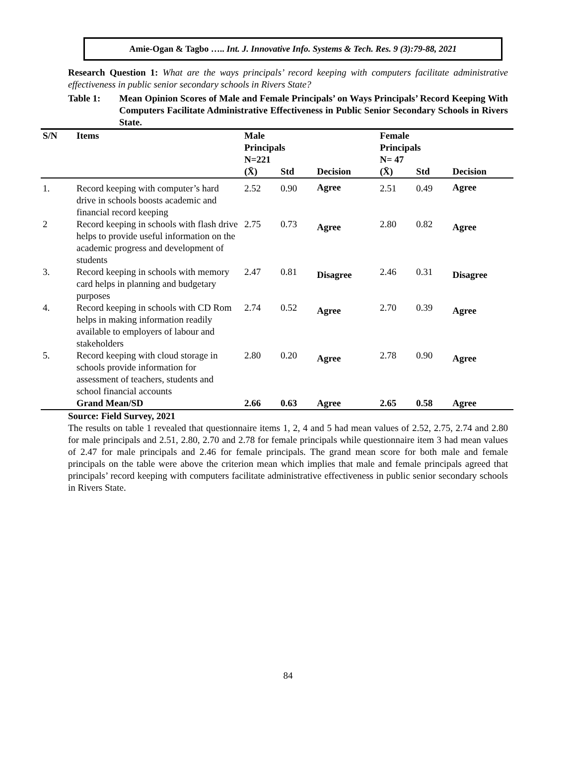Amie-Ogan & Tagbo ….. Int. J. Innovative Info. Systems & Tech. Res. 9 (3):79-88, 2021
Research Question 1: What are the ways principals’ record keeping with computers facilitate administrative effectiveness in public senior secondary schools in Rivers State?
Table 1: Mean Opinion Scores of Male and Female Principals’ on Ways Principals’ Record Keeping With Computers Facilitate Administrative Effectiveness in Public Senior Secondary Schools in Rivers State.
| S/N | Items | Male Principals N=221 | | | Female Principals N= 47 | | |
| --- | --- | --- | --- | --- | --- | --- | --- |
| | | (X̄) | Std | Decision | (X̄) | Std | Decision |
| 1. | Record keeping with computer’s hard drive in schools boosts academic and financial record keeping | 2.52 | 0.90 | Agree | 2.51 | 0.49 | Agree |
| 2 | Record keeping in schools with flash drive helps to provide useful information on the academic progress and development of students | 2.75 | 0.73 | Agree | 2.80 | 0.82 | Agree |
| 3. | Record keeping in schools with memory card helps in planning and budgetary purposes | 2.47 | 0.81 | Disagree | 2.46 | 0.31 | Disagree |
| 4. | Record keeping in schools with CD Rom helps in making information readily available to employers of labour and stakeholders | 2.74 | 0.52 | Agree | 2.70 | 0.39 | Agree |
| 5. | Record keeping with cloud storage in schools provide information for assessment of teachers, students and school financial accounts | 2.80 | 0.20 | Agree | 2.78 | 0.90 | Agree |
| | Grand Mean/SD | 2.66 | 0.63 | Agree | 2.65 | 0.58 | Agree |
Source: Field Survey, 2021
The results on table 1 revealed that questionnaire items 1, 2, 4 and 5 had mean values of 2.52, 2.75, 2.74 and 2.80 for male principals and 2.51, 2.80, 2.70 and 2.78 for female principals while questionnaire item 3 had mean values of 2.47 for male principals and 2.46 for female principals. The grand mean score for both male and female principals on the table were above the criterion mean which implies that male and female principals agreed that principals’ record keeping with computers facilitate administrative effectiveness in public senior secondary schools in Rivers State.
84